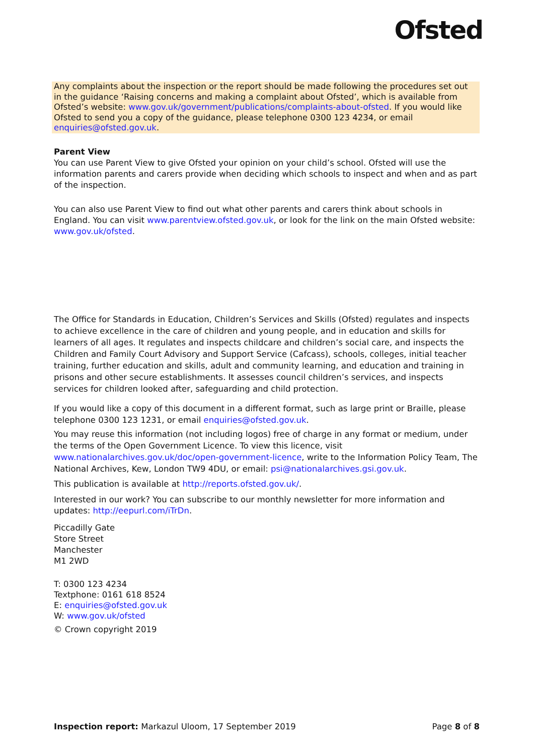Ofsted
Any complaints about the inspection or the report should be made following the procedures set out in the guidance ‘Raising concerns and making a complaint about Ofsted’, which is available from Ofsted’s website: www.gov.uk/government/publications/complaints-about-ofsted. If you would like Ofsted to send you a copy of the guidance, please telephone 0300 123 4234, or email enquiries@ofsted.gov.uk.
Parent View
You can use Parent View to give Ofsted your opinion on your child’s school. Ofsted will use the information parents and carers provide when deciding which schools to inspect and when and as part of the inspection.
You can also use Parent View to find out what other parents and carers think about schools in England. You can visit www.parentview.ofsted.gov.uk, or look for the link on the main Ofsted website: www.gov.uk/ofsted.
The Office for Standards in Education, Children’s Services and Skills (Ofsted) regulates and inspects to achieve excellence in the care of children and young people, and in education and skills for learners of all ages. It regulates and inspects childcare and children’s social care, and inspects the Children and Family Court Advisory and Support Service (Cafcass), schools, colleges, initial teacher training, further education and skills, adult and community learning, and education and training in prisons and other secure establishments. It assesses council children’s services, and inspects services for children looked after, safeguarding and child protection.
If you would like a copy of this document in a different format, such as large print or Braille, please telephone 0300 123 1231, or email enquiries@ofsted.gov.uk.
You may reuse this information (not including logos) free of charge in any format or medium, under the terms of the Open Government Licence. To view this licence, visit www.nationalarchives.gov.uk/doc/open-government-licence, write to the Information Policy Team, The National Archives, Kew, London TW9 4DU, or email: psi@nationalarchives.gsi.gov.uk.
This publication is available at http://reports.ofsted.gov.uk/.
Interested in our work? You can subscribe to our monthly newsletter for more information and updates: http://eepurl.com/iTrDn.
Piccadilly Gate
Store Street
Manchester
M1 2WD
T: 0300 123 4234
Textphone: 0161 618 8524
E: enquiries@ofsted.gov.uk
W: www.gov.uk/ofsted
© Crown copyright 2019
Inspection report: Markazul Uloom, 17 September 2019 Page 8 of 8